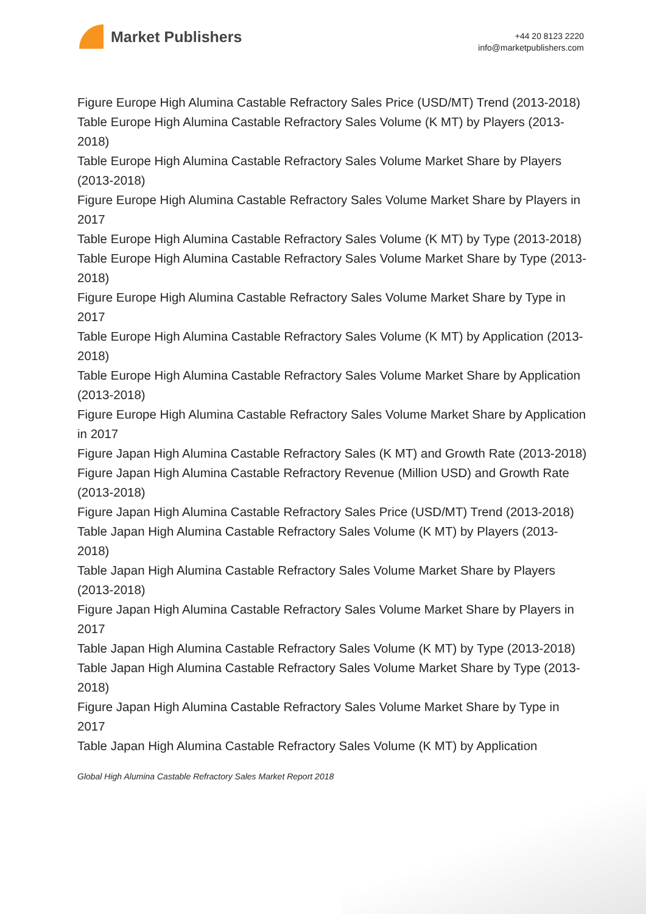Market Publishers
+44 20 8123 2220
info@marketpublishers.com
Figure Europe High Alumina Castable Refractory Sales Price (USD/MT) Trend (2013-2018)
Table Europe High Alumina Castable Refractory Sales Volume (K MT) by Players (2013-2018)
Table Europe High Alumina Castable Refractory Sales Volume Market Share by Players (2013-2018)
Figure Europe High Alumina Castable Refractory Sales Volume Market Share by Players in 2017
Table Europe High Alumina Castable Refractory Sales Volume (K MT) by Type (2013-2018)
Table Europe High Alumina Castable Refractory Sales Volume Market Share by Type (2013-2018)
Figure Europe High Alumina Castable Refractory Sales Volume Market Share by Type in 2017
Table Europe High Alumina Castable Refractory Sales Volume (K MT) by Application (2013-2018)
Table Europe High Alumina Castable Refractory Sales Volume Market Share by Application (2013-2018)
Figure Europe High Alumina Castable Refractory Sales Volume Market Share by Application in 2017
Figure Japan High Alumina Castable Refractory Sales (K MT) and Growth Rate (2013-2018)
Figure Japan High Alumina Castable Refractory Revenue (Million USD) and Growth Rate (2013-2018)
Figure Japan High Alumina Castable Refractory Sales Price (USD/MT) Trend (2013-2018)
Table Japan High Alumina Castable Refractory Sales Volume (K MT) by Players (2013-2018)
Table Japan High Alumina Castable Refractory Sales Volume Market Share by Players (2013-2018)
Figure Japan High Alumina Castable Refractory Sales Volume Market Share by Players in 2017
Table Japan High Alumina Castable Refractory Sales Volume (K MT) by Type (2013-2018)
Table Japan High Alumina Castable Refractory Sales Volume Market Share by Type (2013-2018)
Figure Japan High Alumina Castable Refractory Sales Volume Market Share by Type in 2017
Table Japan High Alumina Castable Refractory Sales Volume (K MT) by Application
Global High Alumina Castable Refractory Sales Market Report 2018